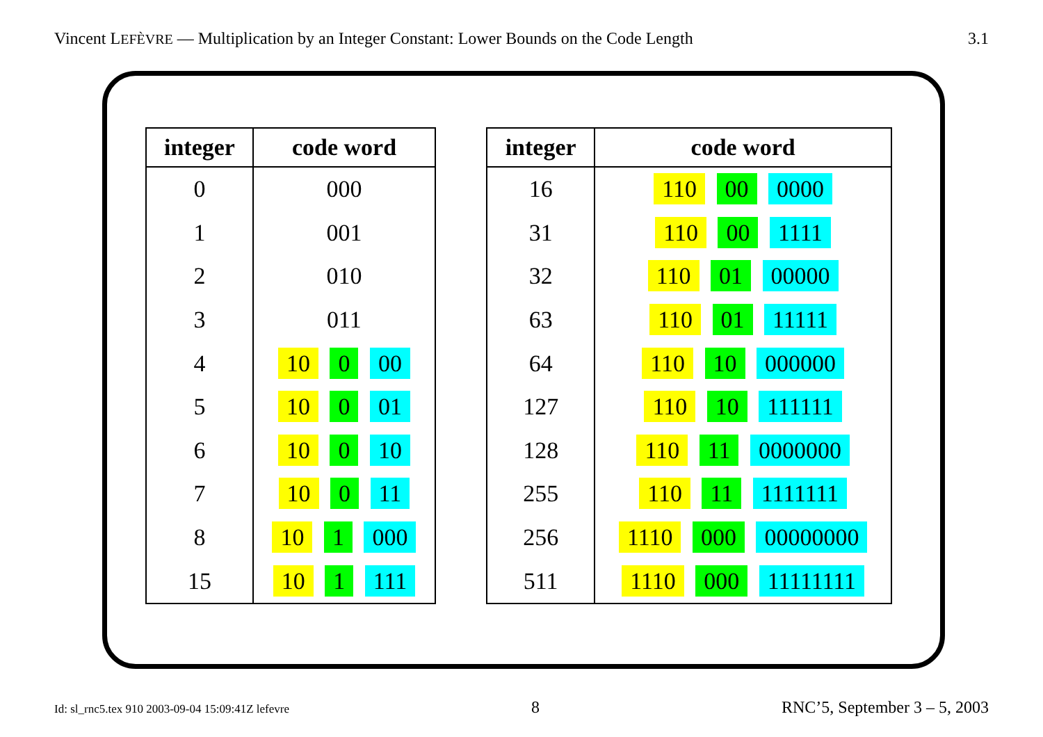Vincent LEFÈVRE — Multiplication by an Integer Constant: Lower Bounds on the Code Length 3.1
| integer | code word |
| --- | --- |
| 0 | 000 |
| 1 | 001 |
| 2 | 010 |
| 3 | 011 |
| 4 | 10 0 00 |
| 5 | 10 0 01 |
| 6 | 10 0 10 |
| 7 | 10 0 11 |
| 8 | 10 1 000 |
| 15 | 10 1 111 |
| integer | code word |
| --- | --- |
| 16 | 110 00 0000 |
| 31 | 110 00 1111 |
| 32 | 110 01 00000 |
| 63 | 110 01 11111 |
| 64 | 110 10 000000 |
| 127 | 110 10 111111 |
| 128 | 110 11 0000000 |
| 255 | 110 11 1111111 |
| 256 | 1110 000 00000000 |
| 511 | 1110 000 11111111 |
Id: sl_rnc5.tex 910 2003-09-04 15:09:41Z lefevre 8 RNC’5, September 3 – 5, 2003